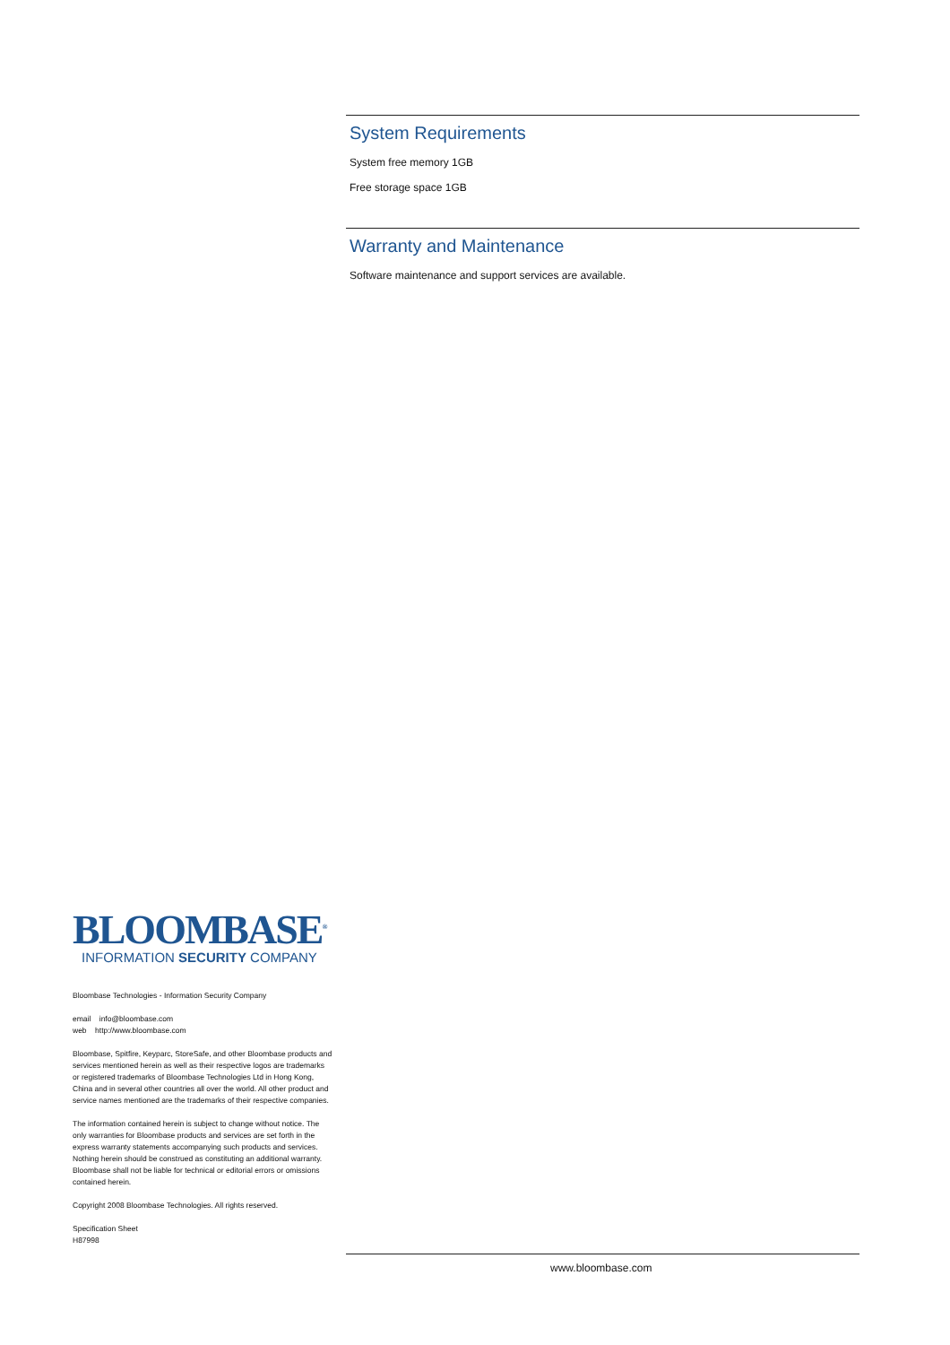System Requirements
System free memory 1GB
Free storage space 1GB
Warranty and Maintenance
Software maintenance and support services are available.
BLOOMBASE<sup>®</sup>
INFORMATION SECURITY COMPANY
Bloombase Technologies - Information Security Company
email info@bloombase.com
web http://www.bloombase.com
Bloombase, Spitfire, Keyparc, StoreSafe, and other Bloombase products and services mentioned herein as well as their respective logos are trademarks or registered trademarks of Bloombase Technologies Ltd in Hong Kong, China and in several other countries all over the world. All other product and service names mentioned are the trademarks of their respective companies.
The information contained herein is subject to change without notice. The only warranties for Bloombase products and services are set forth in the express warranty statements accompanying such products and services. Nothing herein should be construed as constituting an additional warranty. Bloombase shall not be liable for technical or editorial errors or omissions contained herein.
Copyright 2008 Bloombase Technologies. All rights reserved.
Specification Sheet
H87998
www.bloombase.com